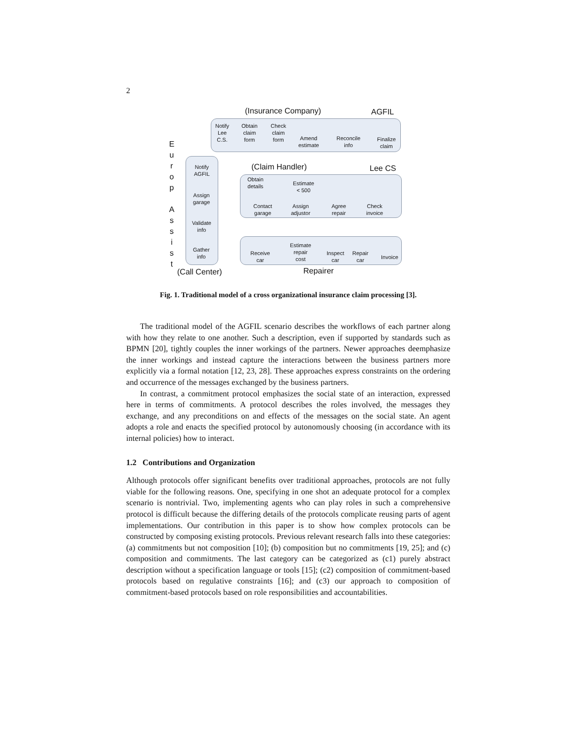2
(Insurance Company) AGFIL
Notify
Lee
C.S.
Obtain
claim
form
Check
claim
form
Amend
estimate
Reconcile
info
Finalize
claim
E u r o p
A s s i s t
(Claim Handler) Lee CS
Notify
AGFIL
Assign
garage
Validate
info
Gather
info
Obtain
details
Estimate
< 500
Contact
garage
Assign
adjustor
Agree
repair
Check
invoice
Estimate
repair
cost
Receive
car
Inspect
car
Repair
car
Invoice
(Call Center) Repairer
Fig. 1. Traditional model of a cross organizational insurance claim processing [3].
The traditional model of the AGFIL scenario describes the workflows of each partner along with how they relate to one another. Such a description, even if supported by standards such as BPMN [20], tightly couples the inner workings of the partners. Newer approaches deemphasize the inner workings and instead capture the interactions between the business partners more explicitly via a formal notation [12, 23, 28]. These approaches express constraints on the ordering and occurrence of the messages exchanged by the business partners.
In contrast, a commitment protocol emphasizes the social state of an interaction, expressed here in terms of commitments. A protocol describes the roles involved, the messages they exchange, and any preconditions on and effects of the messages on the social state. An agent adopts a role and enacts the specified protocol by autonomously choosing (in accordance with its internal policies) how to interact.
1.2 Contributions and Organization
Although protocols offer significant benefits over traditional approaches, protocols are not fully viable for the following reasons. One, specifying in one shot an adequate protocol for a complex scenario is nontrivial. Two, implementing agents who can play roles in such a comprehensive protocol is difficult because the differing details of the protocols complicate reusing parts of agent implementations. Our contribution in this paper is to show how complex protocols can be constructed by composing existing protocols. Previous relevant research falls into these categories: (a) commitments but not composition [10]; (b) composition but no commitments [19, 25]; and (c) composition and commitments. The last category can be categorized as (c1) purely abstract description without a specification language or tools [15]; (c2) composition of commitment-based protocols based on regulative constraints [16]; and (c3) our approach to composition of commitment-based protocols based on role responsibilities and accountabilities.